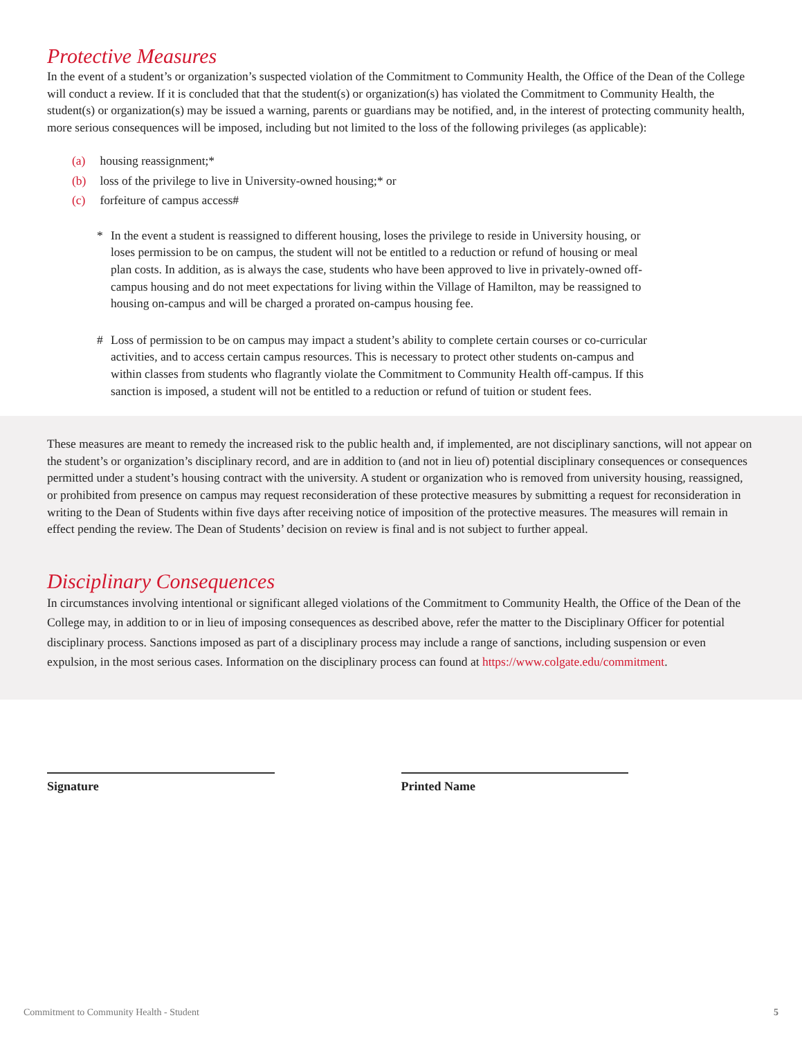Protective Measures
In the event of a student’s or organization’s suspected violation of the Commitment to Community Health, the Office of the Dean of the College will conduct a review. If it is concluded that that the student(s) or organization(s) has violated the Commitment to Community Health, the student(s) or organization(s) may be issued a warning, parents or guardians may be notified, and, in the interest of protecting community health, more serious consequences will be imposed, including but not limited to the loss of the following privileges (as applicable):
(a) housing reassignment;*
(b) loss of the privilege to live in University-owned housing;* or
(c) forfeiture of campus access#
* In the event a student is reassigned to different housing, loses the privilege to reside in University housing, or loses permission to be on campus, the student will not be entitled to a reduction or refund of housing or meal plan costs. In addition, as is always the case, students who have been approved to live in privately-owned off-campus housing and do not meet expectations for living within the Village of Hamilton, may be reassigned to housing on-campus and will be charged a prorated on-campus housing fee.
# Loss of permission to be on campus may impact a student’s ability to complete certain courses or co-curricular activities, and to access certain campus resources. This is necessary to protect other students on-campus and within classes from students who flagrantly violate the Commitment to Community Health off-campus. If this sanction is imposed, a student will not be entitled to a reduction or refund of tuition or student fees.
These measures are meant to remedy the increased risk to the public health and, if implemented, are not disciplinary sanctions, will not appear on the student’s or organization’s disciplinary record, and are in addition to (and not in lieu of) potential disciplinary consequences or consequences permitted under a student’s housing contract with the university. A student or organization who is removed from university housing, reassigned, or prohibited from presence on campus may request reconsideration of these protective measures by submitting a request for reconsideration in writing to the Dean of Students within five days after receiving notice of imposition of the protective measures. The measures will remain in effect pending the review. The Dean of Students’ decision on review is final and is not subject to further appeal.
Disciplinary Consequences
In circumstances involving intentional or significant alleged violations of the Commitment to Community Health, the Office of the Dean of the College may, in addition to or in lieu of imposing consequences as described above, refer the matter to the Disciplinary Officer for potential disciplinary process. Sanctions imposed as part of a disciplinary process may include a range of sanctions, including suspension or even expulsion, in the most serious cases. Information on the disciplinary process can found at https://www.colgate.edu/commitment.
Signature Printed Name
Commitment to Community Health - Student 5